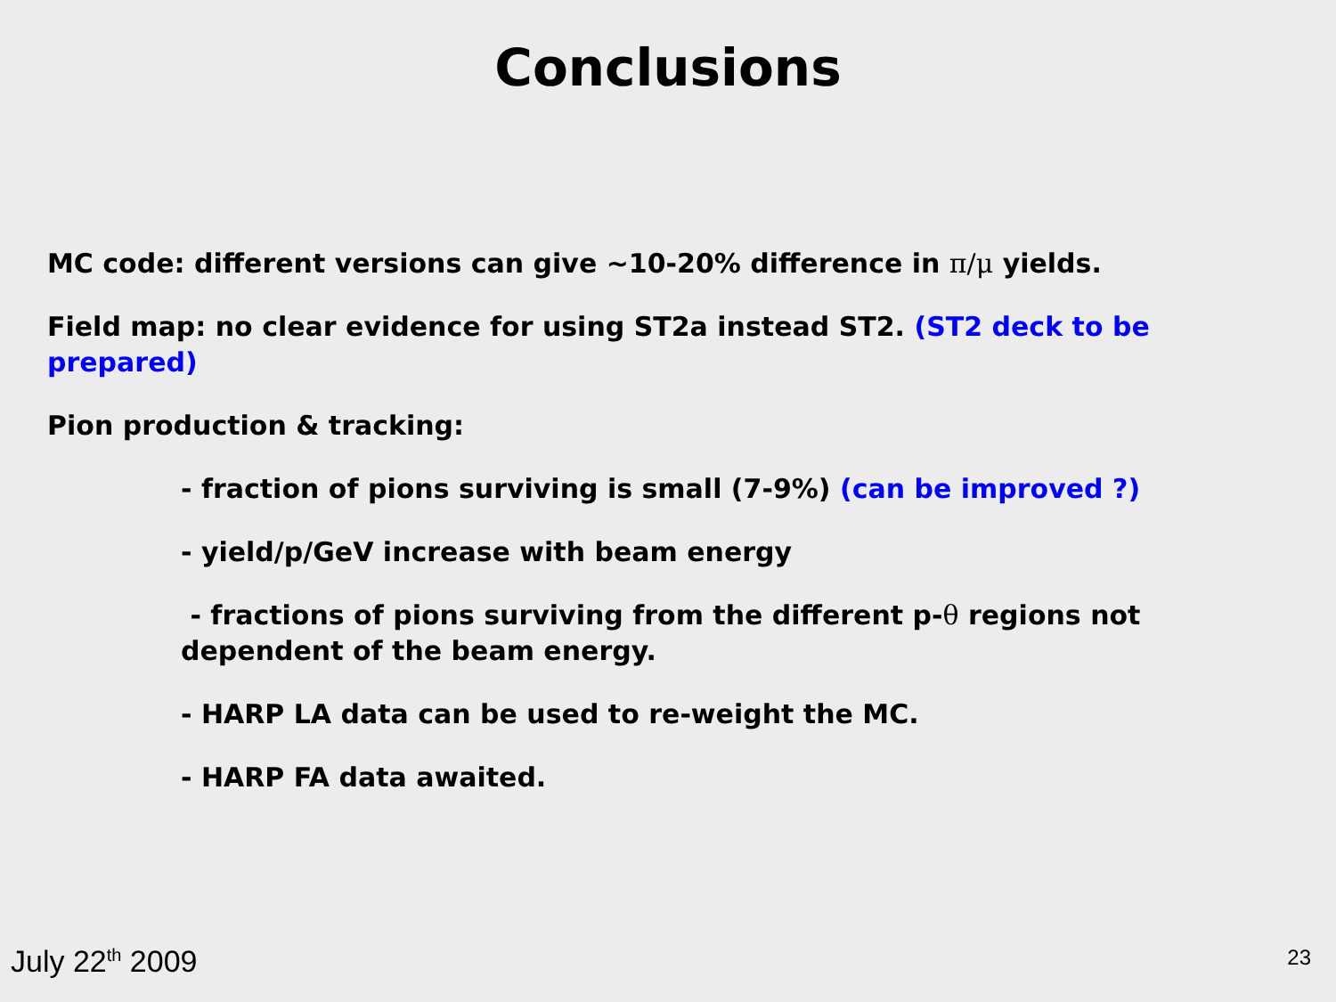Conclusions
MC code: different versions can give ~10-20% difference in π/μ yields.
Field map: no clear evidence for using ST2a instead ST2. (ST2 deck to be prepared)
Pion production & tracking:
- fraction of pions surviving is small (7-9%) (can be improved ?)
- yield/p/GeV increase with beam energy
- fractions of pions surviving from the different p-θ regions not dependent of the beam energy.
- HARP LA data can be used to re-weight the MC.
- HARP FA data awaited.
July 22<sup>th</sup> 2009 23